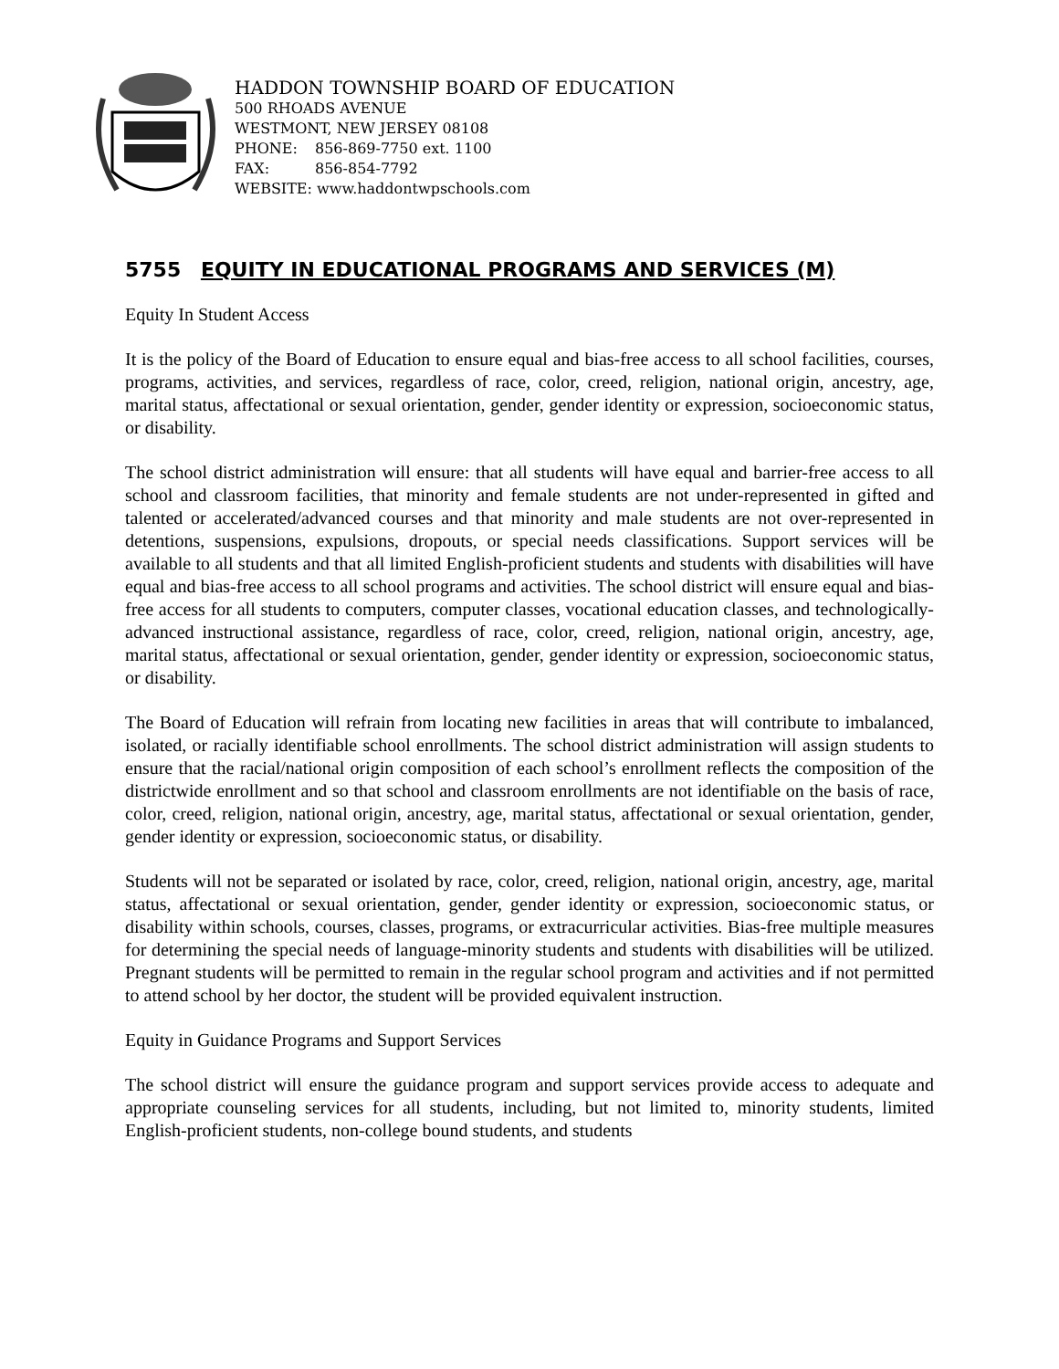HADDON TOWNSHIP BOARD OF EDUCATION
500 RHOADS AVENUE
WESTMONT, NEW JERSEY 08108
PHONE: 856-869-7750 ext. 1100
FAX: 856-854-7792
WEBSITE: www.haddontwpschools.com
5755 EQUITY IN EDUCATIONAL PROGRAMS AND SERVICES (M)
Equity In Student Access
It is the policy of the Board of Education to ensure equal and bias-free access to all school facilities, courses, programs, activities, and services, regardless of race, color, creed, religion, national origin, ancestry, age, marital status, affectational or sexual orientation, gender, gender identity or expression, socioeconomic status, or disability.
The school district administration will ensure: that all students will have equal and barrier-free access to all school and classroom facilities, that minority and female students are not under-represented in gifted and talented or accelerated/advanced courses and that minority and male students are not over-represented in detentions, suspensions, expulsions, dropouts, or special needs classifications. Support services will be available to all students and that all limited English-proficient students and students with disabilities will have equal and bias-free access to all school programs and activities. The school district will ensure equal and bias-free access for all students to computers, computer classes, vocational education classes, and technologically-advanced instructional assistance, regardless of race, color, creed, religion, national origin, ancestry, age, marital status, affectational or sexual orientation, gender, gender identity or expression, socioeconomic status, or disability.
The Board of Education will refrain from locating new facilities in areas that will contribute to imbalanced, isolated, or racially identifiable school enrollments. The school district administration will assign students to ensure that the racial/national origin composition of each school’s enrollment reflects the composition of the districtwide enrollment and so that school and classroom enrollments are not identifiable on the basis of race, color, creed, religion, national origin, ancestry, age, marital status, affectational or sexual orientation, gender, gender identity or expression, socioeconomic status, or disability.
Students will not be separated or isolated by race, color, creed, religion, national origin, ancestry, age, marital status, affectational or sexual orientation, gender, gender identity or expression, socioeconomic status, or disability within schools, courses, classes, programs, or extracurricular activities. Bias-free multiple measures for determining the special needs of language-minority students and students with disabilities will be utilized. Pregnant students will be permitted to remain in the regular school program and activities and if not permitted to attend school by her doctor, the student will be provided equivalent instruction.
Equity in Guidance Programs and Support Services
The school district will ensure the guidance program and support services provide access to adequate and appropriate counseling services for all students, including, but not limited to, minority students, limited English-proficient students, non-college bound students, and students